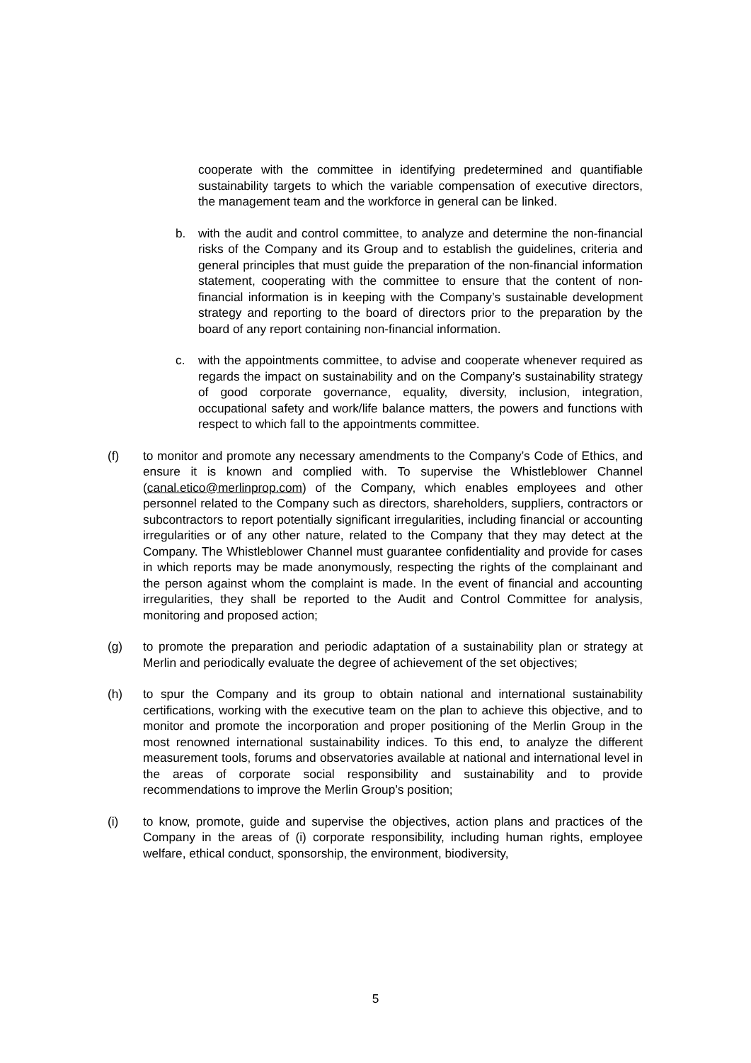cooperate with the committee in identifying predetermined and quantifiable sustainability targets to which the variable compensation of executive directors, the management team and the workforce in general can be linked.
b. with the audit and control committee, to analyze and determine the non-financial risks of the Company and its Group and to establish the guidelines, criteria and general principles that must guide the preparation of the non-financial information statement, cooperating with the committee to ensure that the content of non-financial information is in keeping with the Company’s sustainable development strategy and reporting to the board of directors prior to the preparation by the board of any report containing non-financial information.
c. with the appointments committee, to advise and cooperate whenever required as regards the impact on sustainability and on the Company’s sustainability strategy of good corporate governance, equality, diversity, inclusion, integration, occupational safety and work/life balance matters, the powers and functions with respect to which fall to the appointments committee.
(f) to monitor and promote any necessary amendments to the Company’s Code of Ethics, and ensure it is known and complied with. To supervise the Whistleblower Channel (canal.etico@merlinprop.com) of the Company, which enables employees and other personnel related to the Company such as directors, shareholders, suppliers, contractors or subcontractors to report potentially significant irregularities, including financial or accounting irregularities or of any other nature, related to the Company that they may detect at the Company. The Whistleblower Channel must guarantee confidentiality and provide for cases in which reports may be made anonymously, respecting the rights of the complainant and the person against whom the complaint is made. In the event of financial and accounting irregularities, they shall be reported to the Audit and Control Committee for analysis, monitoring and proposed action;
(g) to promote the preparation and periodic adaptation of a sustainability plan or strategy at Merlin and periodically evaluate the degree of achievement of the set objectives;
(h) to spur the Company and its group to obtain national and international sustainability certifications, working with the executive team on the plan to achieve this objective, and to monitor and promote the incorporation and proper positioning of the Merlin Group in the most renowned international sustainability indices. To this end, to analyze the different measurement tools, forums and observatories available at national and international level in the areas of corporate social responsibility and sustainability and to provide recommendations to improve the Merlin Group’s position;
(i) to know, promote, guide and supervise the objectives, action plans and practices of the Company in the areas of (i) corporate responsibility, including human rights, employee welfare, ethical conduct, sponsorship, the environment, biodiversity,
5